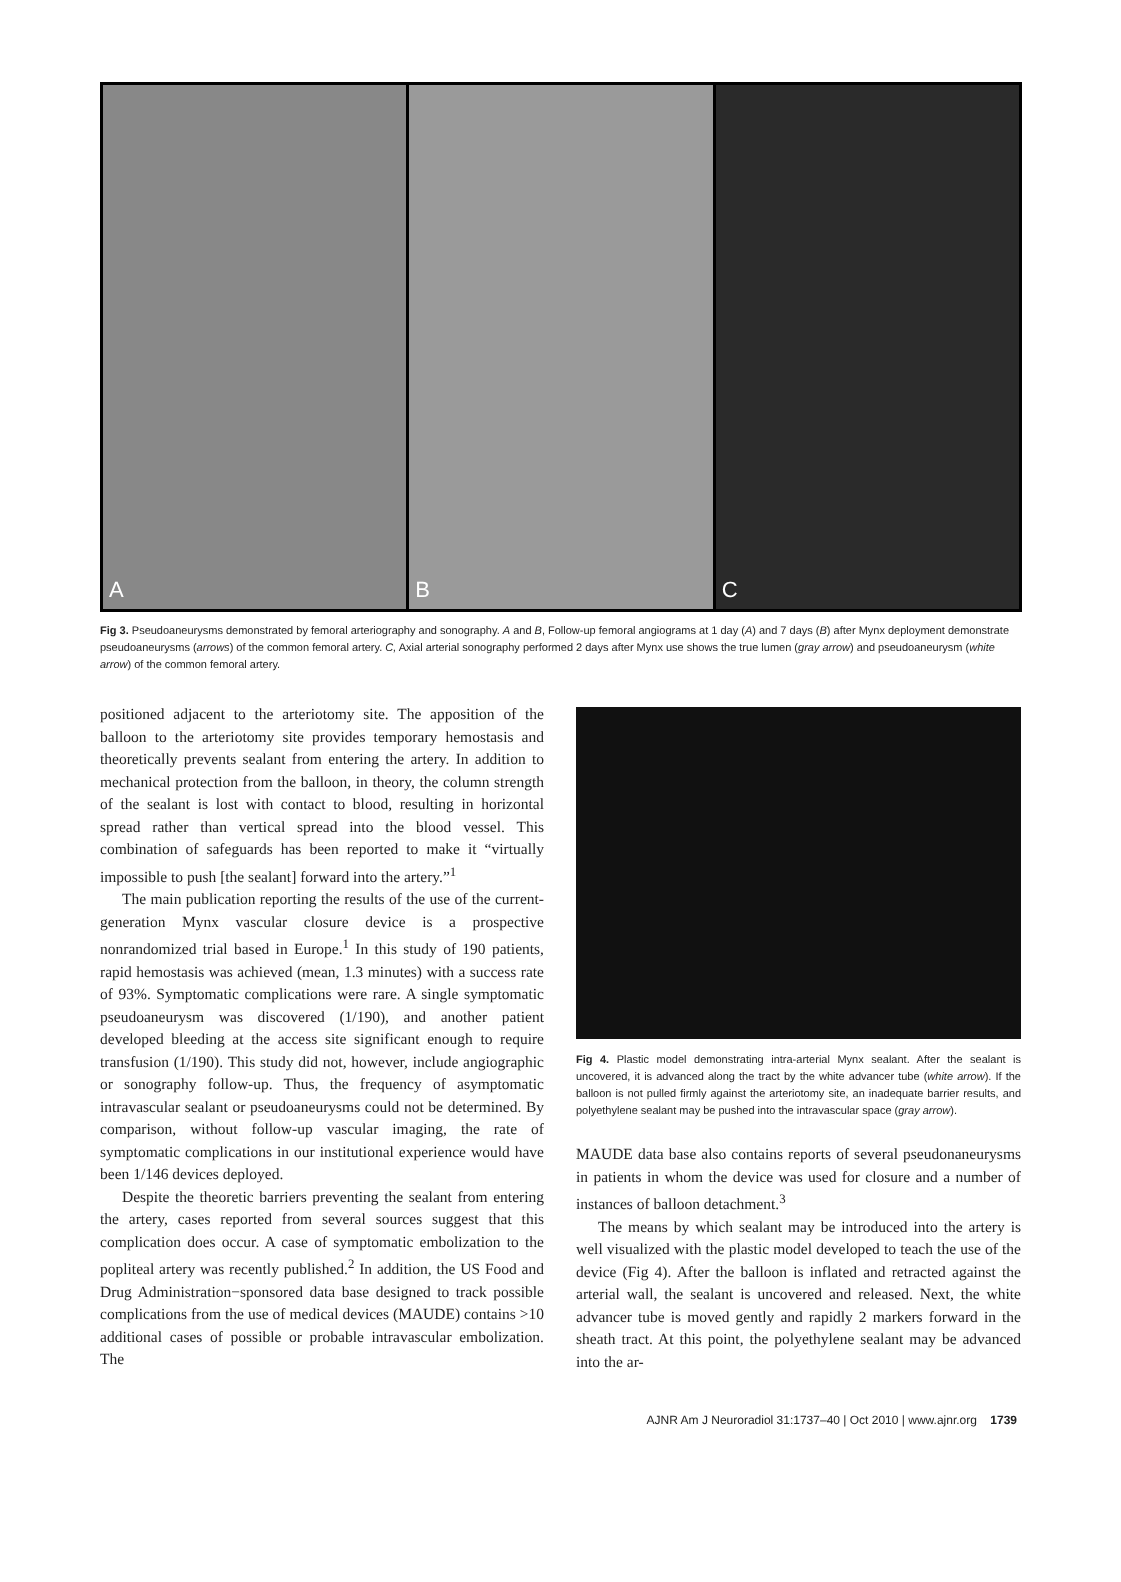A B C
Fig 3. Pseudoaneurysms demonstrated by femoral arteriography and sonography. A and B, Follow-up femoral angiograms at 1 day (A) and 7 days (B) after Mynx deployment demonstrate pseudoaneurysms (arrows) of the common femoral artery. C, Axial arterial sonography performed 2 days after Mynx use shows the true lumen (gray arrow) and pseudoaneurysm (white arrow) of the common femoral artery.
positioned adjacent to the arteriotomy site. The apposition of the balloon to the arteriotomy site provides temporary hemostasis and theoretically prevents sealant from entering the artery. In addition to mechanical protection from the balloon, in theory, the column strength of the sealant is lost with contact to blood, resulting in horizontal spread rather than vertical spread into the blood vessel. This combination of safeguards has been reported to make it “virtually impossible to push [the sealant] forward into the artery.”<sup>1</sup>
The main publication reporting the results of the use of the current-generation Mynx vascular closure device is a prospective nonrandomized trial based in Europe.<sup>1</sup> In this study of 190 patients, rapid hemostasis was achieved (mean, 1.3 minutes) with a success rate of 93%. Symptomatic complications were rare. A single symptomatic pseudoaneurysm was discovered (1/190), and another patient developed bleeding at the access site significant enough to require transfusion (1/190). This study did not, however, include angiographic or sonography follow-up. Thus, the frequency of asymptomatic intravascular sealant or pseudoaneurysms could not be determined. By comparison, without follow-up vascular imaging, the rate of symptomatic complications in our institutional experience would have been 1/146 devices deployed.
Despite the theoretic barriers preventing the sealant from entering the artery, cases reported from several sources suggest that this complication does occur. A case of symptomatic embolization to the popliteal artery was recently published.<sup>2</sup> In addition, the US Food and Drug Administration−sponsored data base designed to track possible complications from the use of medical devices (MAUDE) contains >10 additional cases of possible or probable intravascular embolization. The
Fig 4. Plastic model demonstrating intra-arterial Mynx sealant. After the sealant is uncovered, it is advanced along the tract by the white advancer tube (white arrow). If the balloon is not pulled firmly against the arteriotomy site, an inadequate barrier results, and polyethylene sealant may be pushed into the intravascular space (gray arrow).
MAUDE data base also contains reports of several pseudonaneurysms in patients in whom the device was used for closure and a number of instances of balloon detachment.<sup>3</sup>
The means by which sealant may be introduced into the artery is well visualized with the plastic model developed to teach the use of the device (Fig 4). After the balloon is inflated and retracted against the arterial wall, the sealant is uncovered and released. Next, the white advancer tube is moved gently and rapidly 2 markers forward in the sheath tract. At this point, the polyethylene sealant may be advanced into the ar-
AJNR Am J Neuroradiol 31:1737–40 | Oct 2010 | www.ajnr.org 1739